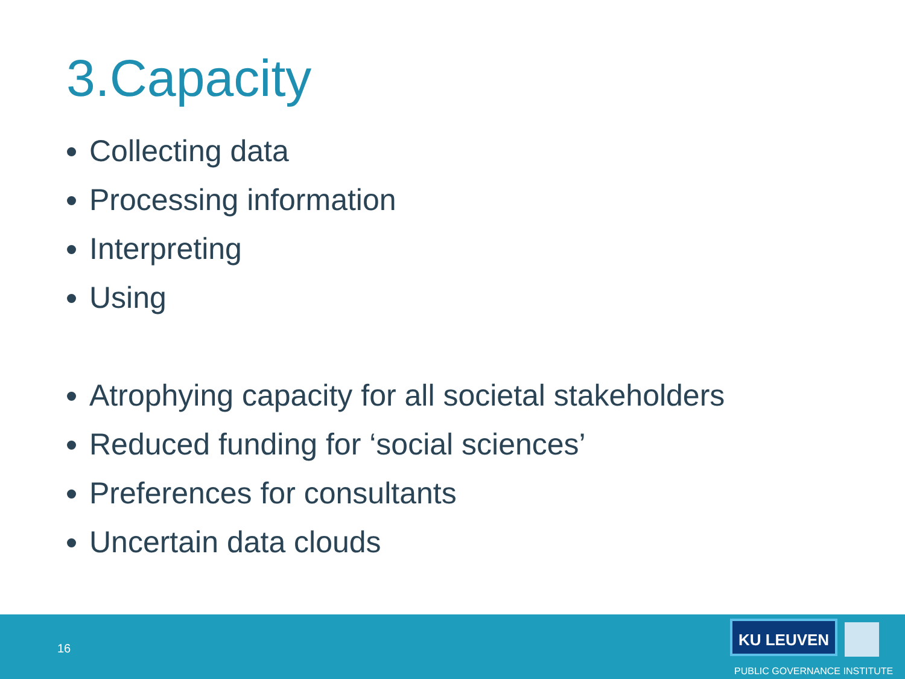3.Capacity
Collecting data
Processing information
Interpreting
Using
Atrophying capacity for all societal stakeholders
Reduced funding for ‘social sciences’
Preferences for consultants
Uncertain data clouds
16
KU LEUVEN
PUBLIC GOVERNANCE INSTITUTE